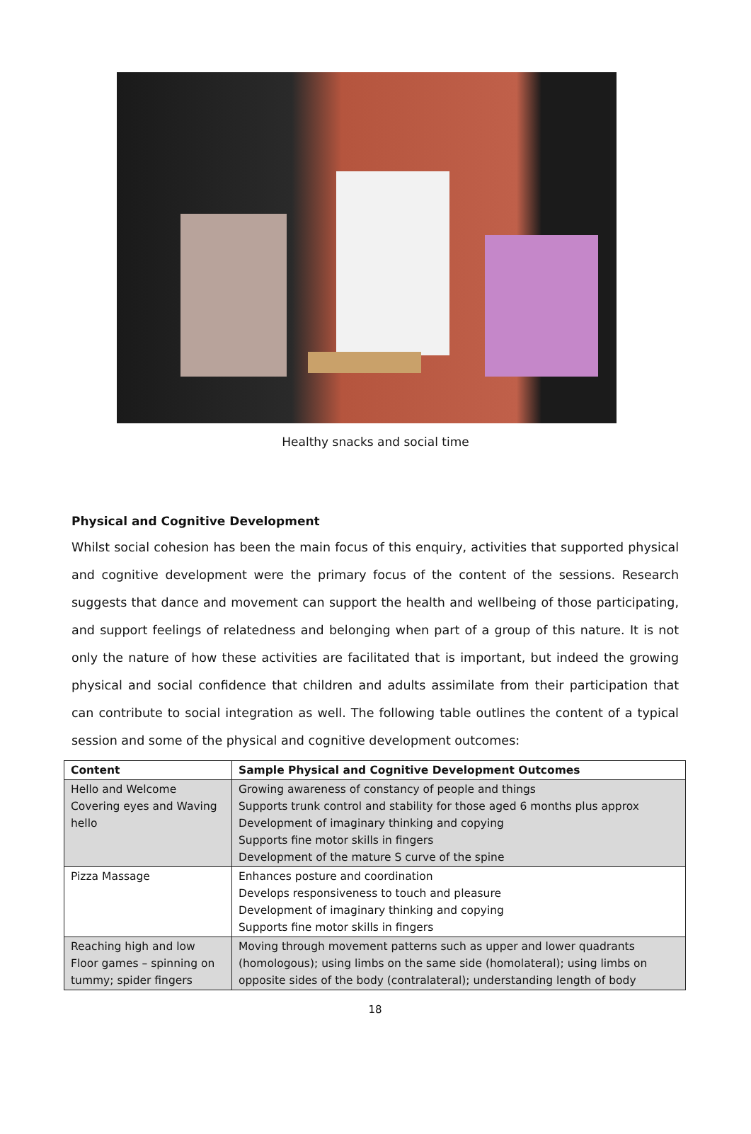Healthy snacks and social time
Physical and Cognitive Development
Whilst social cohesion has been the main focus of this enquiry, activities that supported physical and cognitive development were the primary focus of the content of the sessions. Research suggests that dance and movement can support the health and wellbeing of those participating, and support feelings of relatedness and belonging when part of a group of this nature. It is not only the nature of how these activities are facilitated that is important, but indeed the growing physical and social confidence that children and adults assimilate from their participation that can contribute to social integration as well. The following table outlines the content of a typical session and some of the physical and cognitive development outcomes:
| Content | Sample Physical and Cognitive Development Outcomes |
| --- | --- |
| Hello and Welcome Covering eyes and Waving hello | Growing awareness of constancy of people and things Supports trunk control and stability for those aged 6 months plus approx Development of imaginary thinking and copying Supports fine motor skills in fingers Development of the mature S curve of the spine |
| Pizza Massage | Enhances posture and coordination Develops responsiveness to touch and pleasure Development of imaginary thinking and copying Supports fine motor skills in fingers |
| Reaching high and low Floor games – spinning on tummy; spider fingers | Moving through movement patterns such as upper and lower quadrants (homologous); using limbs on the same side (homolateral); using limbs on opposite sides of the body (contralateral); understanding length of body |
18